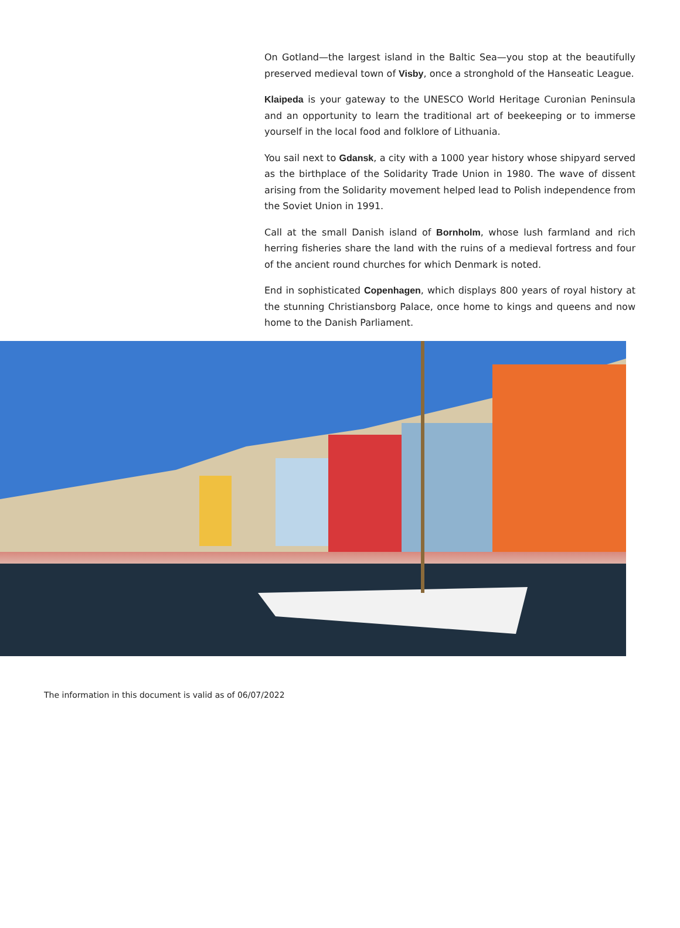On Gotland—the largest island in the Baltic Sea—you stop at the beautifully preserved medieval town of Visby, once a stronghold of the Hanseatic League.
Klaipeda is your gateway to the UNESCO World Heritage Curonian Peninsula and an opportunity to learn the traditional art of beekeeping or to immerse yourself in the local food and folklore of Lithuania.
You sail next to Gdansk, a city with a 1000 year history whose shipyard served as the birthplace of the Solidarity Trade Union in 1980. The wave of dissent arising from the Solidarity movement helped lead to Polish independence from the Soviet Union in 1991.
Call at the small Danish island of Bornholm, whose lush farmland and rich herring fisheries share the land with the ruins of a medieval fortress and four of the ancient round churches for which Denmark is noted.
End in sophisticated Copenhagen, which displays 800 years of royal history at the stunning Christiansborg Palace, once home to kings and queens and now home to the Danish Parliament.
The information in this document is valid as of 06/07/2022